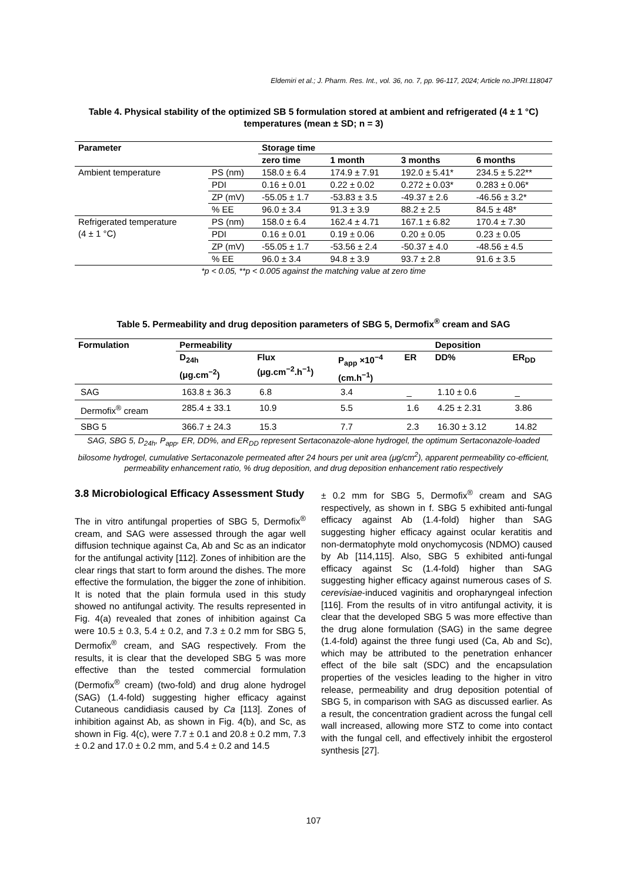Eldemiri et al.; J. Pharm. Res. Int., vol. 36, no. 7, pp. 96-117, 2024; Article no.JPRI.118047
Table 4. Physical stability of the optimized SB 5 formulation stored at ambient and refrigerated (4 ± 1 °C) temperatures (mean ± SD; n = 3)
| Parameter | | Storage time | | | |
| --- | --- | --- | --- | --- | --- |
| | | zero time | 1 month | 3 months | 6 months |
| Ambient temperature | PS (nm) | 158.0 ± 6.4 | 174.9 ± 7.91 | 192.0 ± 5.41* | 234.5 ± 5.22** |
| | PDI | 0.16 ± 0.01 | 0.22 ± 0.02 | 0.272 ± 0.03* | 0.283 ± 0.06* |
| | ZP (mV) | -55.05 ± 1.7 | -53.83 ± 3.5 | -49.37 ± 2.6 | -46.56 ± 3.2* |
| | % EE | 96.0 ± 3.4 | 91.3 ± 3.9 | 88.2 ± 2.5 | 84.5 ± 48* |
| Refrigerated temperature (4 ± 1 °C) | PS (nm) | 158.0 ± 6.4 | 162.4 ± 4.71 | 167.1 ± 6.82 | 170.4 ± 7.30 |
| | PDI | 0.16 ± 0.01 | 0.19 ± 0.06 | 0.20 ± 0.05 | 0.23 ± 0.05 |
| | ZP (mV) | -55.05 ± 1.7 | -53.56 ± 2.4 | -50.37 ± 4.0 | -48.56 ± 4.5 |
| | % EE | 96.0 ± 3.4 | 94.8 ± 3.9 | 93.7 ± 2.8 | 91.6 ± 3.5 |
*p < 0.05, **p < 0.005 against the matching value at zero time
Table 5. Permeability and drug deposition parameters of SBG 5, Dermofix<sup>®</sup> cream and SAG
| Formulation | Permeability | | | | Deposition | |
| --- | --- | --- | --- | --- | --- | --- |
| | D<sub>24h</sub> (μg.cm<sup>−2</sup>) | Flux (μg.cm<sup>−2</sup>.h<sup>−1</sup>) | P<sub>app</sub> ×10<sup>−4</sup> (cm.h<sup>−1</sup>) | ER | DD% | ER<sub>DD</sub> |
| SAG | 163.8 ± 36.3 | 6.8 | 3.4 | _ | 1.10 ± 0.6 | _ |
| Dermofix<sup>®</sup> cream | 285.4 ± 33.1 | 10.9 | 5.5 | 1.6 | 4.25 ± 2.31 | 3.86 |
| SBG 5 | 366.7 ± 24.3 | 15.3 | 7.7 | 2.3 | 16.30 ± 3.12 | 14.82 |
SAG, SBG 5, D<sub>24h</sub>, P<sub>app</sub>, ER, DD%, and ER<sub>DD</sub> represent Sertaconazole-alone hydrogel, the optimum Sertaconazole-loaded bilosome hydrogel, cumulative Sertaconazole permeated after 24 hours per unit area (μg/cm<sup>2</sup>), apparent permeability co-efficient, permeability enhancement ratio, % drug deposition, and drug deposition enhancement ratio respectively
3.8 Microbiological Efficacy Assessment Study
The in vitro antifungal properties of SBG 5, Dermofix<sup>®</sup> cream, and SAG were assessed through the agar well diffusion technique against Ca, Ab and Sc as an indicator for the antifungal activity [112]. Zones of inhibition are the clear rings that start to form around the dishes. The more effective the formulation, the bigger the zone of inhibition. It is noted that the plain formula used in this study showed no antifungal activity. The results represented in Fig. 4(a) revealed that zones of inhibition against Ca were 10.5 ± 0.3, 5.4 ± 0.2, and 7.3 ± 0.2 mm for SBG 5, Dermofix<sup>®</sup> cream, and SAG respectively. From the results, it is clear that the developed SBG 5 was more effective than the tested commercial formulation (Dermofix<sup>®</sup> cream) (two-fold) and drug alone hydrogel (SAG) (1.4-fold) suggesting higher efficacy against Cutaneous candidiasis caused by Ca [113]. Zones of inhibition against Ab, as shown in Fig. 4(b), and Sc, as shown in Fig. 4(c), were 7.7 ± 0.1 and 20.8 ± 0.2 mm, 7.3 ± 0.2 and 17.0 ± 0.2 mm, and 5.4 ± 0.2 and 14.5
± 0.2 mm for SBG 5, Dermofix<sup>®</sup> cream and SAG respectively, as shown in f. SBG 5 exhibited anti-fungal efficacy against Ab (1.4-fold) higher than SAG suggesting higher efficacy against ocular keratitis and non-dermatophyte mold onychomycosis (NDMO) caused by Ab [114,115]. Also, SBG 5 exhibited anti-fungal efficacy against Sc (1.4-fold) higher than SAG suggesting higher efficacy against numerous cases of S. cerevisiae-induced vaginitis and oropharyngeal infection [116]. From the results of in vitro antifungal activity, it is clear that the developed SBG 5 was more effective than the drug alone formulation (SAG) in the same degree (1.4-fold) against the three fungi used (Ca, Ab and Sc), which may be attributed to the penetration enhancer effect of the bile salt (SDC) and the encapsulation properties of the vesicles leading to the higher in vitro release, permeability and drug deposition potential of SBG 5, in comparison with SAG as discussed earlier. As a result, the concentration gradient across the fungal cell wall increased, allowing more STZ to come into contact with the fungal cell, and effectively inhibit the ergosterol synthesis [27].
107